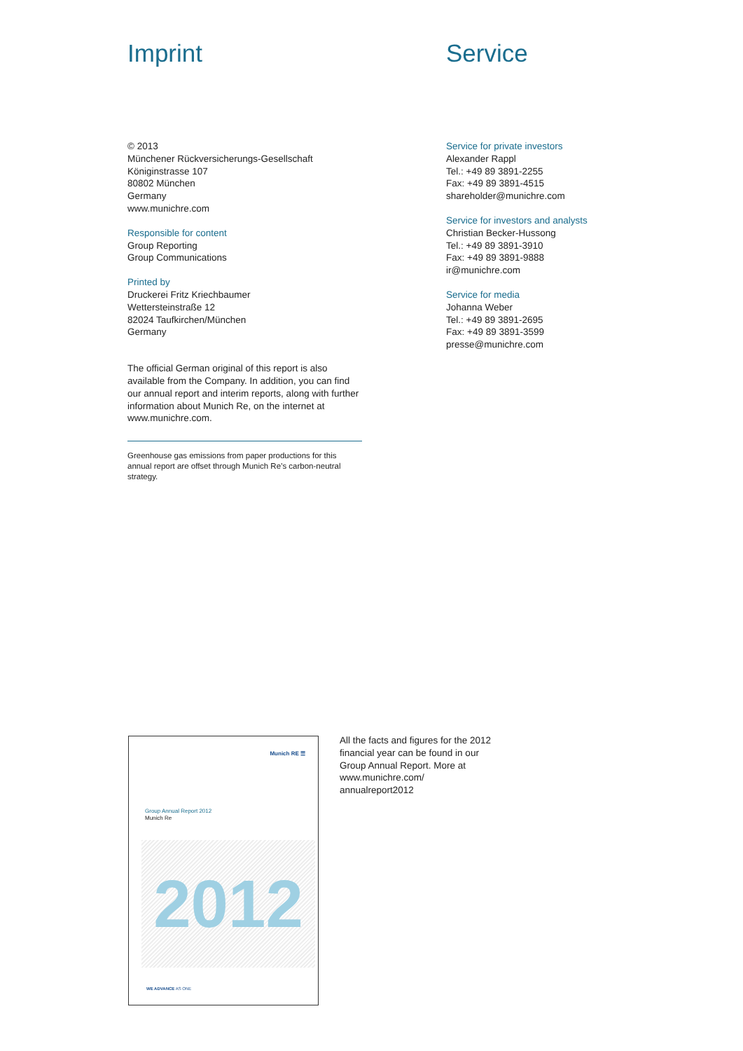Imprint
© 2013
Münchener Rückversicherungs-Gesellschaft
Königinstrasse 107
80802 München
Germany
www.munichre.com
Responsible for content
Group Reporting
Group Communications
Printed by
Druckerei Fritz Kriechbaumer
Wettersteinstraße 12
82024 Taufkirchen/München
Germany
The official German original of this report is also available from the Company. In addition, you can find our annual report and interim reports, along with further information about Munich Re, on the internet at www.munichre.com.
Greenhouse gas emissions from paper productions for this annual report are offset through Munich Re’s carbon-neutral strategy.
Service
Service for private investors
Alexander Rappl
Tel.: +49 89 3891-2255
Fax: +49 89 3891-4515
shareholder@munichre.com
Service for investors and analysts
Christian Becker-Hussong
Tel.: +49 89 3891-3910
Fax: +49 89 3891-9888
ir@munichre.com
Service for media
Johanna Weber
Tel.: +49 89 3891-2695
Fax: +49 89 3891-3599
presse@munichre.com
Munich RE ☰
Group Annual Report 2012
Munich Re
2012
WE ADVANCE AS ONE
All the facts and figures for the 2012 financial year can be found in our Group Annual Report. More at www.munichre.com/ annualreport2012